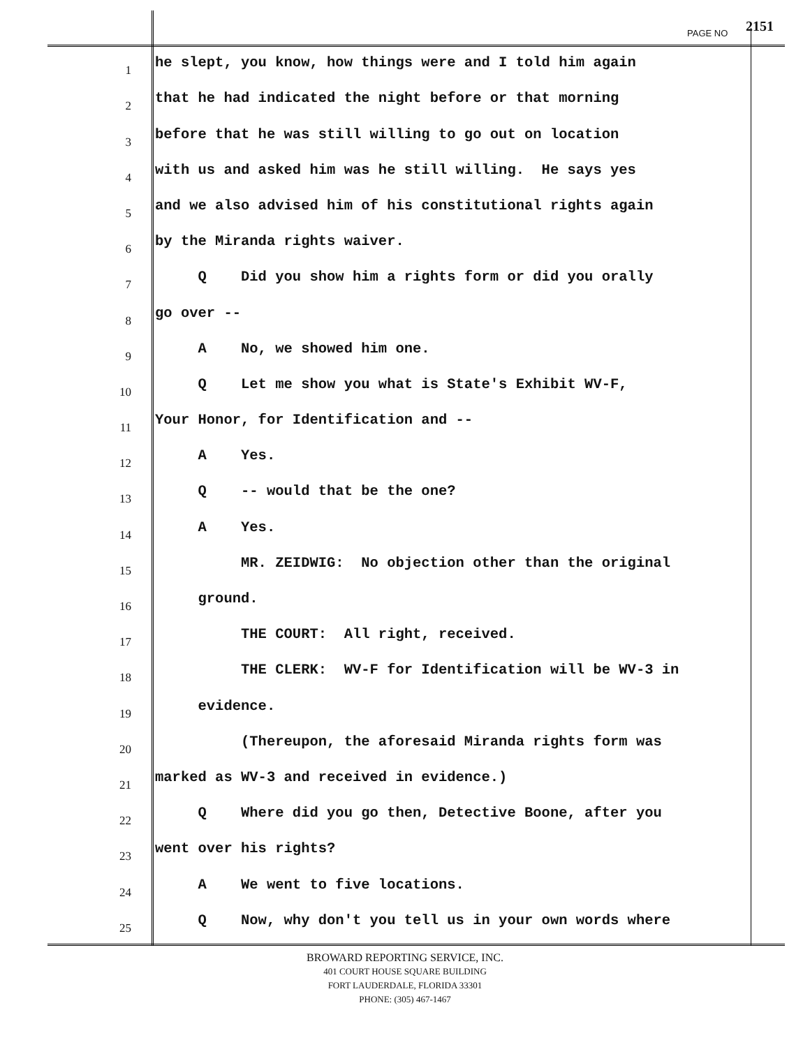PAGE NO 2151
1
he slept, you know, how things were and I told him again
2
that he had indicated the night before or that morning
3
before that he was still willing to go out on location
4
with us and asked him was he still willing. He says yes
5
and we also advised him of his constitutional rights again
6
by the Miranda rights waiver.
7
Q Did you show him a rights form or did you orally
8
go over --
9
A No, we showed him one.
10
Q Let me show you what is State's Exhibit WV-F,
11
Your Honor, for Identification and --
12
A Yes.
13
Q -- would that be the one?
14
A Yes.
15
MR. ZEIDWIG: No objection other than the original
16
ground.
17
THE COURT: All right, received.
18
THE CLERK: WV-F for Identification will be WV-3 in
19
evidence.
20
(Thereupon, the aforesaid Miranda rights form was
21
marked as WV-3 and received in evidence.)
22
Q Where did you go then, Detective Boone, after you
23
went over his rights?
24
A We went to five locations.
25
Q Now, why don't you tell us in your own words where
BROWARD REPORTING SERVICE, INC.
401 COURT HOUSE SQUARE BUILDING
FORT LAUDERDALE, FLORIDA 33301
PHONE: (305) 467-1467